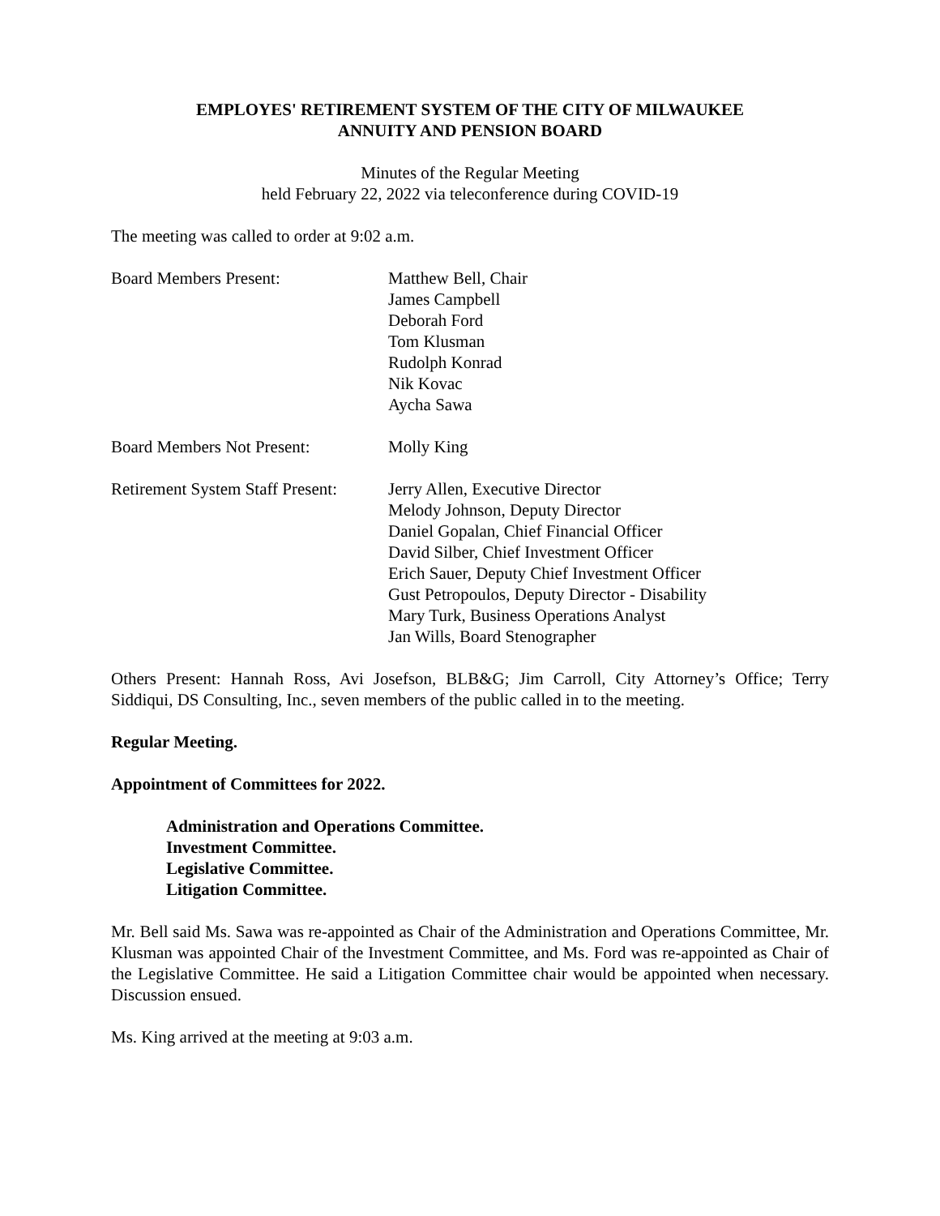EMPLOYES' RETIREMENT SYSTEM OF THE CITY OF MILWAUKEE
ANNUITY AND PENSION BOARD
Minutes of the Regular Meeting
held February 22, 2022 via teleconference during COVID-19
The meeting was called to order at 9:02 a.m.
Board Members Present: Matthew Bell, Chair
James Campbell
Deborah Ford
Tom Klusman
Rudolph Konrad
Nik Kovac
Aycha Sawa
Board Members Not Present: Molly King
Retirement System Staff Present:
Jerry Allen, Executive Director
Melody Johnson, Deputy Director
Daniel Gopalan, Chief Financial Officer
David Silber, Chief Investment Officer
Erich Sauer, Deputy Chief Investment Officer
Gust Petropoulos, Deputy Director - Disability
Mary Turk, Business Operations Analyst
Jan Wills, Board Stenographer
Others Present: Hannah Ross, Avi Josefson, BLB&G; Jim Carroll, City Attorney’s Office; Terry Siddiqui, DS Consulting, Inc., seven members of the public called in to the meeting.
Regular Meeting.
Appointment of Committees for 2022.
Administration and Operations Committee.
Investment Committee.
Legislative Committee.
Litigation Committee.
Mr. Bell said Ms. Sawa was re-appointed as Chair of the Administration and Operations Committee, Mr. Klusman was appointed Chair of the Investment Committee, and Ms. Ford was re-appointed as Chair of the Legislative Committee. He said a Litigation Committee chair would be appointed when necessary. Discussion ensued.
Ms. King arrived at the meeting at 9:03 a.m.